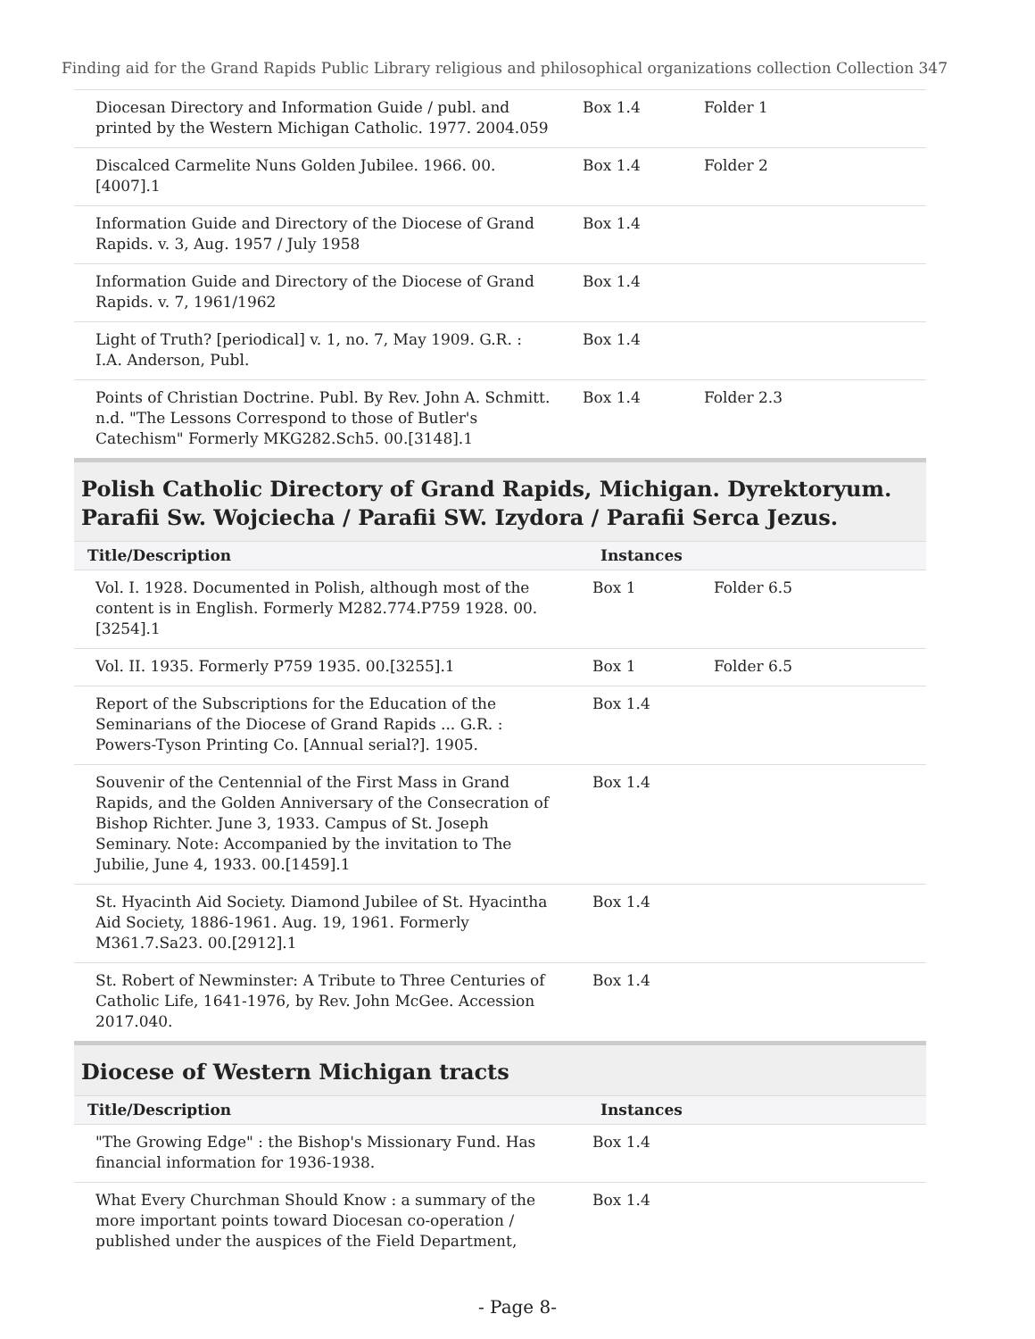Finding aid for the Grand Rapids Public Library religious and philosophical organizations collection Collection 347
| Diocesan Directory and Information Guide / publ. and printed by the Western Michigan Catholic. 1977. 2004.059 | Box 1.4 | Folder 1 |
| Discalced Carmelite Nuns Golden Jubilee. 1966. 00.[4007].1 | Box 1.4 | Folder 2 |
| Information Guide and Directory of the Diocese of Grand Rapids. v. 3, Aug. 1957 / July 1958 | Box 1.4 | |
| Information Guide and Directory of the Diocese of Grand Rapids. v. 7, 1961/1962 | Box 1.4 | |
| Light of Truth? [periodical] v. 1, no. 7, May 1909. G.R. : I.A. Anderson, Publ. | Box 1.4 | |
| Points of Christian Doctrine. Publ. By Rev. John A. Schmitt. n.d. "The Lessons Correspond to those of Butler's Catechism" Formerly MKG282.Sch5. 00.[3148].1 | Box 1.4 | Folder 2.3 |
Polish Catholic Directory of Grand Rapids, Michigan. Dyrektoryum. Parafii Sw. Wojciecha / Parafii SW. Izydora / Parafii Serca Jezus.
| Title/Description | Instances | |
| --- | --- | --- |
| Vol. I. 1928. Documented in Polish, although most of the content is in English. Formerly M282.774.P759 1928. 00.[3254].1 | Box 1 | Folder 6.5 |
| Vol. II. 1935. Formerly P759 1935. 00.[3255].1 | Box 1 | Folder 6.5 |
| Report of the Subscriptions for the Education of the Seminarians of the Diocese of Grand Rapids ... G.R. : Powers-Tyson Printing Co. [Annual serial?]. 1905. | Box 1.4 | |
| Souvenir of the Centennial of the First Mass in Grand Rapids, and the Golden Anniversary of the Consecration of Bishop Richter. June 3, 1933. Campus of St. Joseph Seminary. Note: Accompanied by the invitation to The Jubilie, June 4, 1933. 00.[1459].1 | Box 1.4 | |
| St. Hyacinth Aid Society. Diamond Jubilee of St. Hyacintha Aid Society, 1886-1961. Aug. 19, 1961. Formerly M361.7.Sa23. 00.[2912].1 | Box 1.4 | |
| St. Robert of Newminster: A Tribute to Three Centuries of Catholic Life, 1641-1976, by Rev. John McGee. Accession 2017.040. | Box 1.4 | |
Diocese of Western Michigan tracts
| Title/Description | Instances | |
| --- | --- | --- |
| "The Growing Edge" : the Bishop's Missionary Fund. Has financial information for 1936-1938. | Box 1.4 | |
| What Every Churchman Should Know : a summary of the more important points toward Diocesan co-operation / published under the auspices of the Field Department, | Box 1.4 | |
- Page 8-